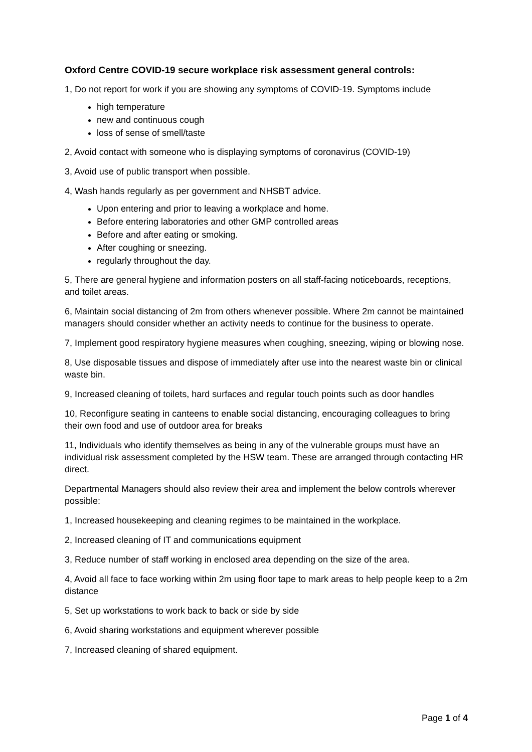Oxford Centre COVID-19 secure workplace risk assessment general controls:
1, Do not report for work if you are showing any symptoms of COVID-19. Symptoms include
high temperature
new and continuous cough
loss of sense of smell/taste
2, Avoid contact with someone who is displaying symptoms of coronavirus (COVID-19)
3, Avoid use of public transport when possible.
4, Wash hands regularly as per government and NHSBT advice.
Upon entering and prior to leaving a workplace and home.
Before entering laboratories and other GMP controlled areas
Before and after eating or smoking.
After coughing or sneezing.
regularly throughout the day.
5, There are general hygiene and information posters on all staff-facing noticeboards, receptions, and toilet areas.
6, Maintain social distancing of 2m from others whenever possible. Where 2m cannot be maintained managers should consider whether an activity needs to continue for the business to operate.
7, Implement good respiratory hygiene measures when coughing, sneezing, wiping or blowing nose.
8, Use disposable tissues and dispose of immediately after use into the nearest waste bin or clinical waste bin.
9, Increased cleaning of toilets, hard surfaces and regular touch points such as door handles
10, Reconfigure seating in canteens to enable social distancing, encouraging colleagues to bring their own food and use of outdoor area for breaks
11, Individuals who identify themselves as being in any of the vulnerable groups must have an individual risk assessment completed by the HSW team. These are arranged through contacting HR direct.
Departmental Managers should also review their area and implement the below controls wherever possible:
1, Increased housekeeping and cleaning regimes to be maintained in the workplace.
2, Increased cleaning of IT and communications equipment
3, Reduce number of staff working in enclosed area depending on the size of the area.
4, Avoid all face to face working within 2m using floor tape to mark areas to help people keep to a 2m distance
5, Set up workstations to work back to back or side by side
6, Avoid sharing workstations and equipment wherever possible
7, Increased cleaning of shared equipment.
Page 1 of 4